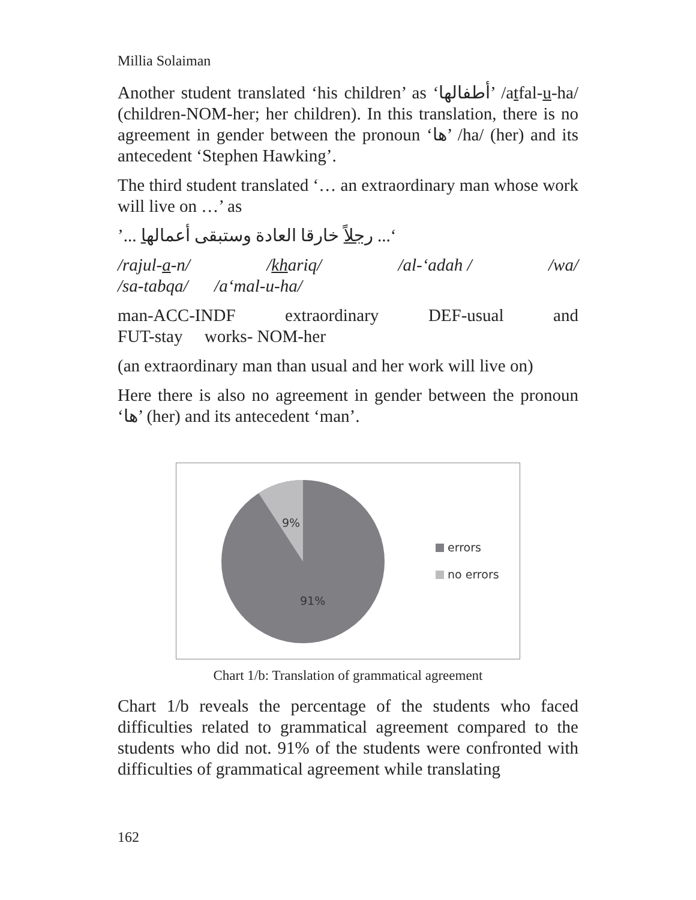Millia Solaiman
Another student translated ‘his children’ as ‘أطفالها’ /atfal-u-ha/ (children-NOM-her; her children). In this translation, there is no agreement in gender between the pronoun ‘ها’ /ha/ (her) and its antecedent ‘Stephen Hawking’.
The third student translated ‘… an extraordinary man whose work will live on …’ as
‘... رجلاً خارقا العادة وستبقى أعمالها ...’
/rajul-a-n/ /khariq/ /al-‘adah / /wa/
/sa-tabqa/ /a‘mal-u-ha/
man-ACC-INDF extraordinary DEF-usual and
FUT-stay works- NOM-her
(an extraordinary man than usual and her work will live on)
Here there is also no agreement in gender between the pronoun ‘ها’ (her) and its antecedent ‘man’.
9%
91%
errors
no errors
Chart 1/b: Translation of grammatical agreement
Chart 1/b reveals the percentage of the students who faced difficulties related to grammatical agreement compared to the students who did not. 91% of the students were confronted with difficulties of grammatical agreement while translating
162